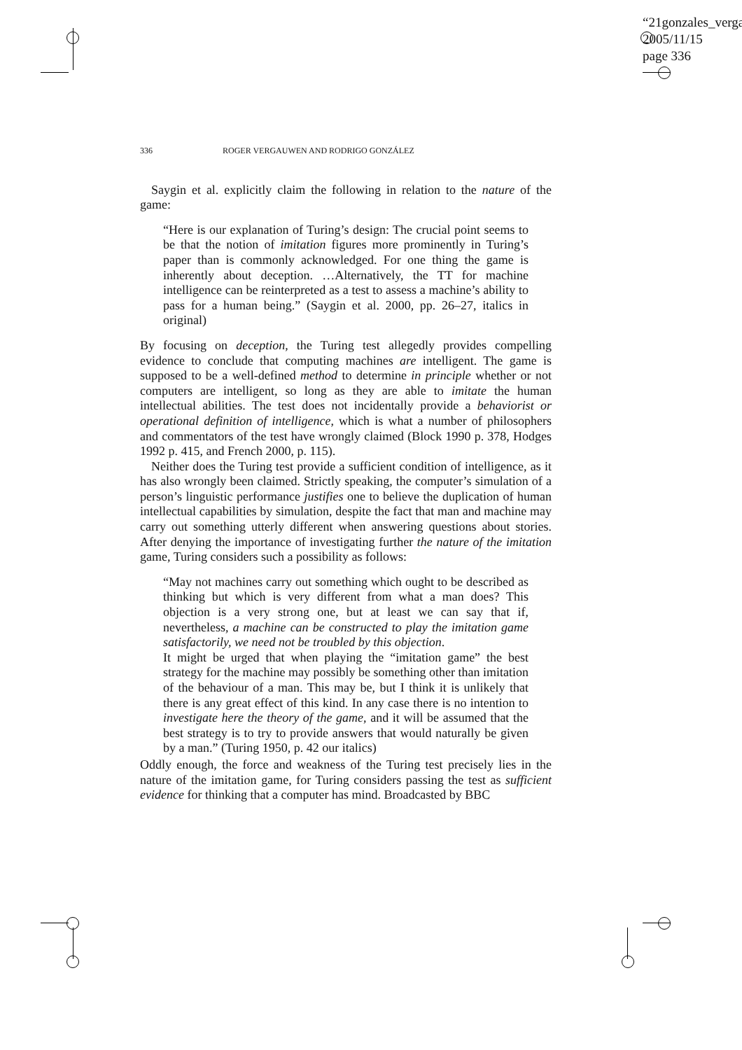“21gonzales_verga
2005/11/15
page 336
336 ROGER VERGAUWEN AND RODRIGO GONZÁLEZ
Saygin et al. explicitly claim the following in relation to the nature of the game:
“Here is our explanation of Turing’s design: The crucial point seems to be that the notion of imitation figures more prominently in Turing’s paper than is commonly acknowledged. For one thing the game is inherently about deception. …Alternatively, the TT for machine intelligence can be reinterpreted as a test to assess a machine’s ability to pass for a human being.” (Saygin et al. 2000, pp. 26–27, italics in original)
By focusing on deception, the Turing test allegedly provides compelling evidence to conclude that computing machines are intelligent. The game is supposed to be a well-defined method to determine in principle whether or not computers are intelligent, so long as they are able to imitate the human intellectual abilities. The test does not incidentally provide a behaviorist or operational definition of intelligence, which is what a number of philosophers and commentators of the test have wrongly claimed (Block 1990 p. 378, Hodges 1992 p. 415, and French 2000, p. 115).
Neither does the Turing test provide a sufficient condition of intelligence, as it has also wrongly been claimed. Strictly speaking, the computer’s simulation of a person’s linguistic performance justifies one to believe the duplication of human intellectual capabilities by simulation, despite the fact that man and machine may carry out something utterly different when answering questions about stories. After denying the importance of investigating further the nature of the imitation game, Turing considers such a possibility as follows:
“May not machines carry out something which ought to be described as thinking but which is very different from what a man does? This objection is a very strong one, but at least we can say that if, nevertheless, a machine can be constructed to play the imitation game satisfactorily, we need not be troubled by this objection.
It might be urged that when playing the “imitation game” the best strategy for the machine may possibly be something other than imitation of the behaviour of a man. This may be, but I think it is unlikely that there is any great effect of this kind. In any case there is no intention to investigate here the theory of the game, and it will be assumed that the best strategy is to try to provide answers that would naturally be given by a man.” (Turing 1950, p. 42 our italics)
Oddly enough, the force and weakness of the Turing test precisely lies in the nature of the imitation game, for Turing considers passing the test as sufficient evidence for thinking that a computer has mind. Broadcasted by BBC